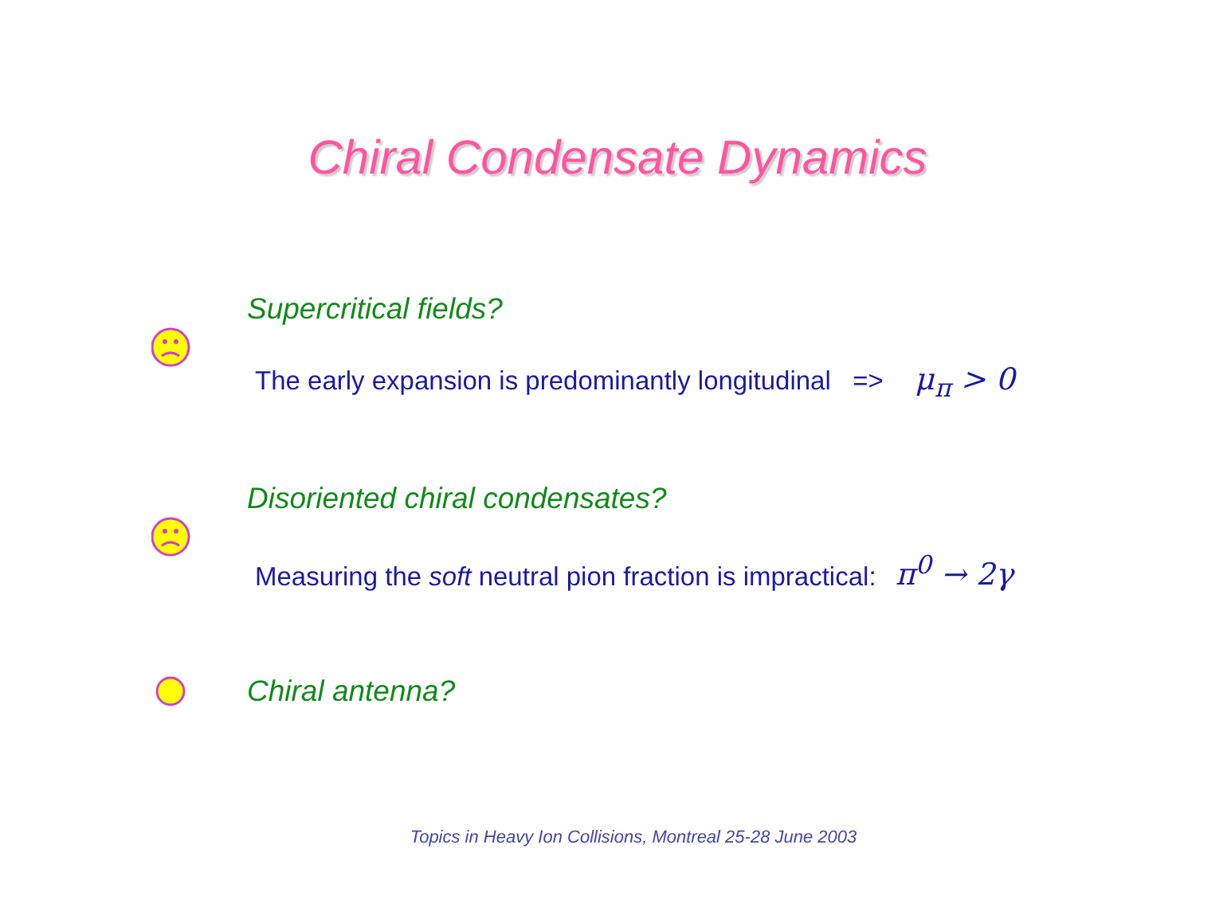Chiral Condensate Dynamics
Supercritical fields?
The early expansion is predominantly longitudinal => μ<sub>π</sub> > 0
Disoriented chiral condensates?
Measuring the soft neutral pion fraction is impractical: π<sup>0</sup> → 2γ
Chiral antenna?
Topics in Heavy Ion Collisions, Montreal 25-28 June 2003